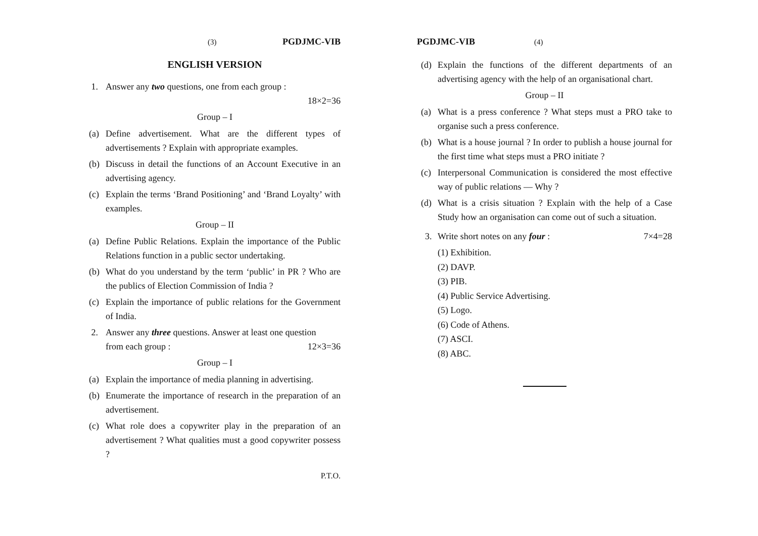(3) PGDJMC-VIB
ENGLISH VERSION
1. Answer any two questions, one from each group :
18×2=36
Group – I
(a) Define advertisement. What are the different types of advertisements ? Explain with appropriate examples.
(b) Discuss in detail the functions of an Account Executive in an advertising agency.
(c) Explain the terms ‘Brand Positioning’ and ‘Brand Loyalty’ with examples.
Group – II
(a) Define Public Relations. Explain the importance of the Public Relations function in a public sector undertaking.
(b) What do you understand by the term ‘public’ in PR ? Who are the publics of Election Commission of India ?
(c) Explain the importance of public relations for the Government of India.
2. Answer any three questions. Answer at least one question
from each group : 12×3=36
Group – I
(a) Explain the importance of media planning in advertising.
(b) Enumerate the importance of research in the preparation of an advertisement.
(c) What role does a copywriter play in the preparation of an advertisement ? What qualities must a good copywriter possess ?
P.T.O.
PGDJMC-VIB (4)
(d) Explain the functions of the different departments of an advertising agency with the help of an organisational chart.
Group – II
(a) What is a press conference ? What steps must a PRO take to organise such a press conference.
(b) What is a house journal ? In order to publish a house journal for the first time what steps must a PRO initiate ?
(c) Interpersonal Communication is considered the most effective way of public relations — Why ?
(d) What is a crisis situation ? Explain with the help of a Case Study how an organisation can come out of such a situation.
3. Write short notes on any four : 7×4=28
(1) Exhibition.
(2) DAVP.
(3) PIB.
(4) Public Service Advertising.
(5) Logo.
(6) Code of Athens.
(7) ASCI.
(8) ABC.